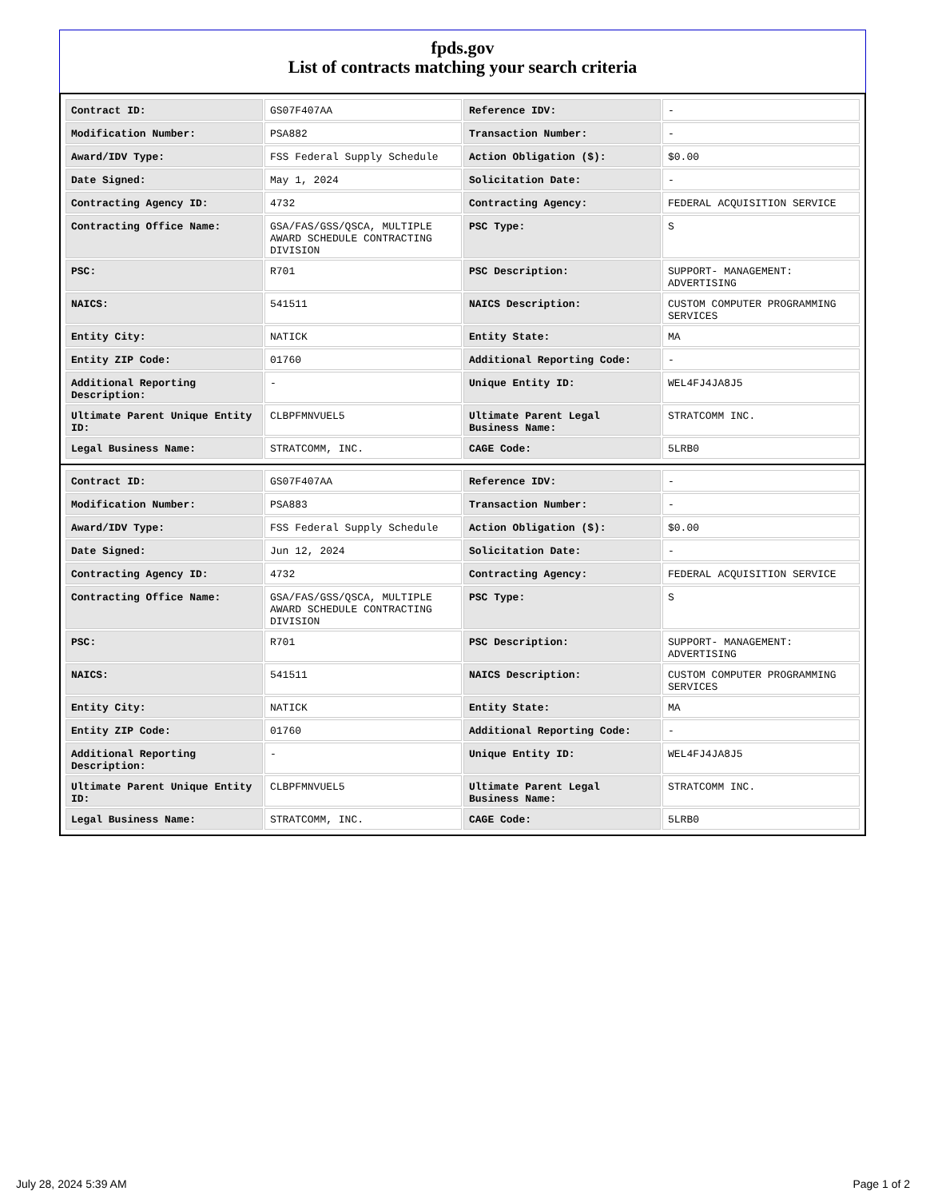fpds.gov
List of contracts matching your search criteria
| Contract ID: | GS07F407AA | Reference IDV: | - |
| Modification Number: | PSA882 | Transaction Number: | - |
| Award/IDV Type: | FSS Federal Supply Schedule | Action Obligation ($): | $0.00 |
| Date Signed: | May 1, 2024 | Solicitation Date: | - |
| Contracting Agency ID: | 4732 | Contracting Agency: | FEDERAL ACQUISITION SERVICE |
| Contracting Office Name: | GSA/FAS/GSS/QSCA, MULTIPLE AWARD SCHEDULE CONTRACTING DIVISION | PSC Type: | S |
| PSC: | R701 | PSC Description: | SUPPORT- MANAGEMENT: ADVERTISING |
| NAICS: | 541511 | NAICS Description: | CUSTOM COMPUTER PROGRAMMING SERVICES |
| Entity City: | NATICK | Entity State: | MA |
| Entity ZIP Code: | 01760 | Additional Reporting Code: | - |
| Additional Reporting Description: | - | Unique Entity ID: | WEL4FJ4JA8J5 |
| Ultimate Parent Unique Entity ID: | CLBPFMNVUEL5 | Ultimate Parent Legal Business Name: | STRATCOMM INC. |
| Legal Business Name: | STRATCOMM, INC. | CAGE Code: | 5LRB0 |
| Contract ID: | GS07F407AA | Reference IDV: | - |
| Modification Number: | PSA883 | Transaction Number: | - |
| Award/IDV Type: | FSS Federal Supply Schedule | Action Obligation ($): | $0.00 |
| Date Signed: | Jun 12, 2024 | Solicitation Date: | - |
| Contracting Agency ID: | 4732 | Contracting Agency: | FEDERAL ACQUISITION SERVICE |
| Contracting Office Name: | GSA/FAS/GSS/QSCA, MULTIPLE AWARD SCHEDULE CONTRACTING DIVISION | PSC Type: | S |
| PSC: | R701 | PSC Description: | SUPPORT- MANAGEMENT: ADVERTISING |
| NAICS: | 541511 | NAICS Description: | CUSTOM COMPUTER PROGRAMMING SERVICES |
| Entity City: | NATICK | Entity State: | MA |
| Entity ZIP Code: | 01760 | Additional Reporting Code: | - |
| Additional Reporting Description: | - | Unique Entity ID: | WEL4FJ4JA8J5 |
| Ultimate Parent Unique Entity ID: | CLBPFMNVUEL5 | Ultimate Parent Legal Business Name: | STRATCOMM INC. |
| Legal Business Name: | STRATCOMM, INC. | CAGE Code: | 5LRB0 |
July 28, 2024 5:39 AM Page 1 of 2